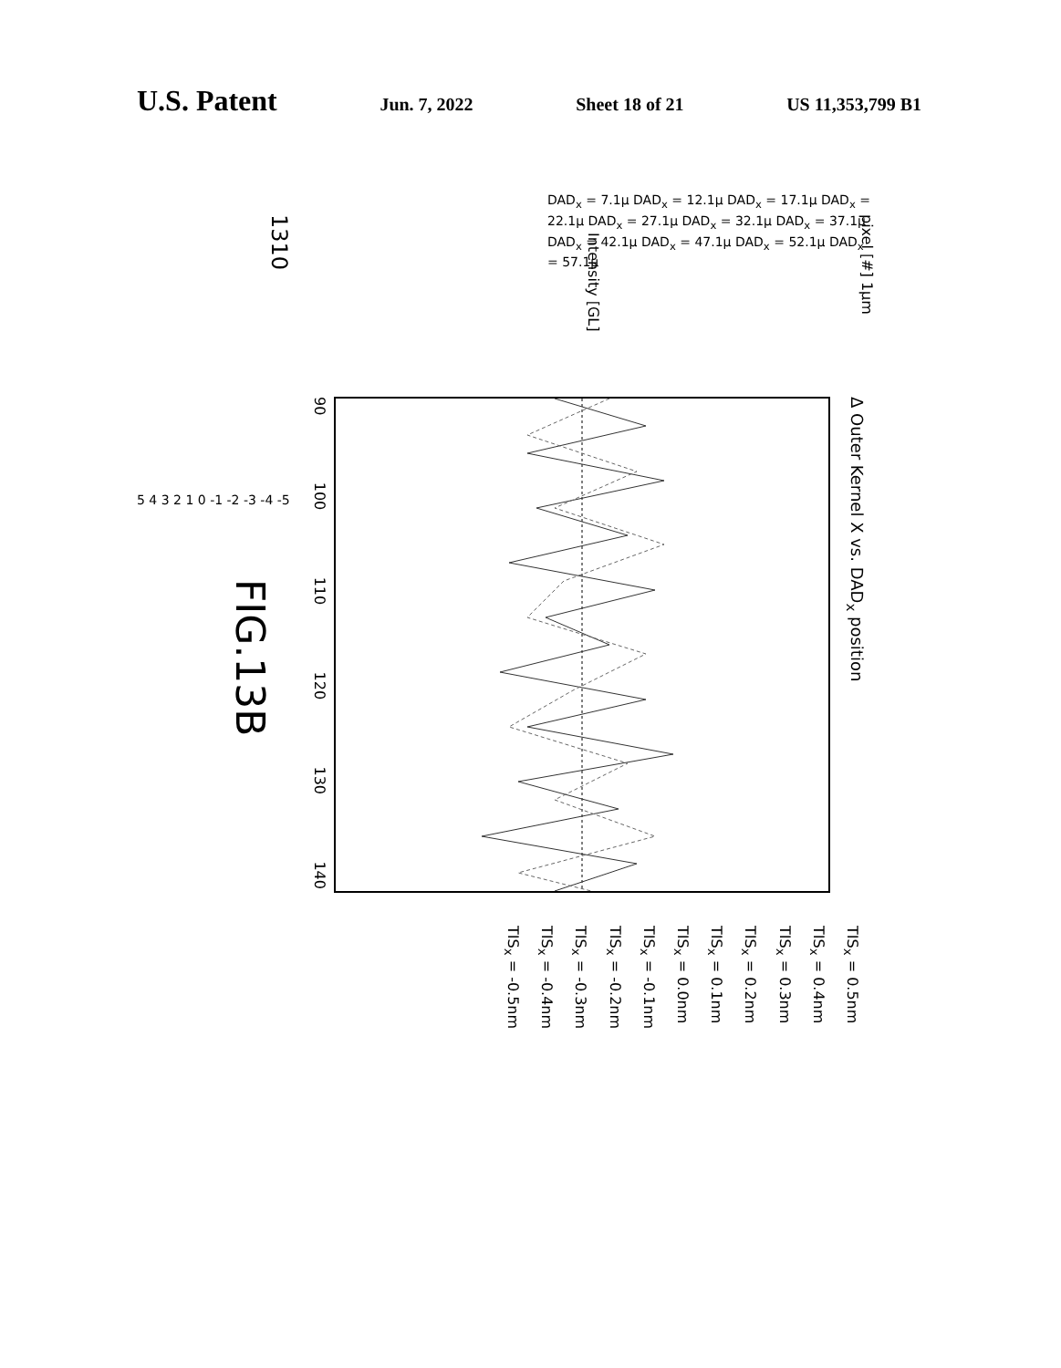U.S. Patent
Jun. 7, 2022 Sheet 18 of 21 US 11,353,799 B1
1310
Intensity [GL]
Δ Outer Kernel X vs. DAD<sub>x</sub> position
90 100 110 120 130 140
pixel [#] 1μm
TIS<sub>x</sub> = 0.5nm
TIS<sub>x</sub> = 0.4nm
TIS<sub>x</sub> = 0.3nm
TIS<sub>x</sub> = 0.2nm
TIS<sub>x</sub> = 0.1nm
TIS<sub>x</sub> = 0.0nm
TIS<sub>x</sub> = -0.1nm
TIS<sub>x</sub> = -0.2nm
TIS<sub>x</sub> = -0.3nm
TIS<sub>x</sub> = -0.4nm
TIS<sub>x</sub> = -0.5nm
FIG.13B
DAD<sub>x</sub> = 7.1μ DAD<sub>x</sub> = 12.1μ DAD<sub>x</sub> = 17.1μ DAD<sub>x</sub> = 22.1μ DAD<sub>x</sub> = 27.1μ DAD<sub>x</sub> = 32.1μ DAD<sub>x</sub> = 37.1μ DAD<sub>x</sub> = 42.1μ DAD<sub>x</sub> = 47.1μ DAD<sub>x</sub> = 52.1μ DAD<sub>x</sub> = 57.1μ
5 4 3 2 1 0 -1 -2 -3 -4 -5